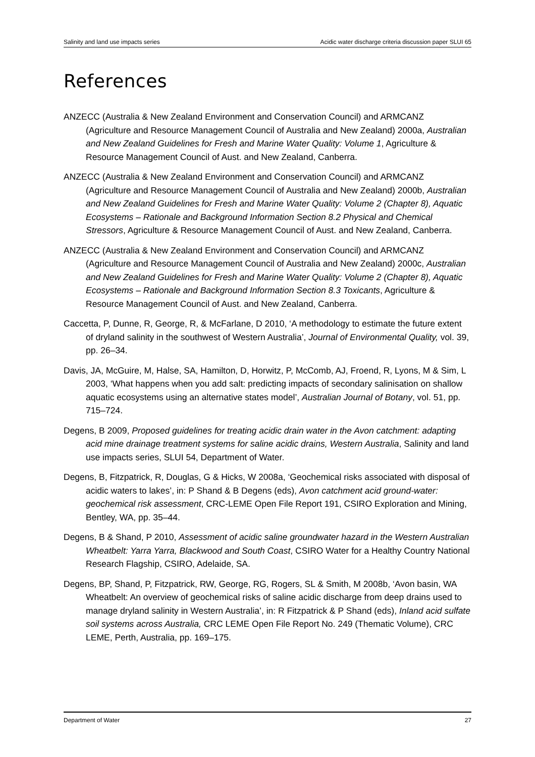Salinity and land use impacts series Acidic water discharge criteria discussion paper SLUI 65
References
ANZECC (Australia & New Zealand Environment and Conservation Council) and ARMCANZ (Agriculture and Resource Management Council of Australia and New Zealand) 2000a, Australian and New Zealand Guidelines for Fresh and Marine Water Quality: Volume 1, Agriculture & Resource Management Council of Aust. and New Zealand, Canberra.
ANZECC (Australia & New Zealand Environment and Conservation Council) and ARMCANZ (Agriculture and Resource Management Council of Australia and New Zealand) 2000b, Australian and New Zealand Guidelines for Fresh and Marine Water Quality: Volume 2 (Chapter 8), Aquatic Ecosystems – Rationale and Background Information Section 8.2 Physical and Chemical Stressors, Agriculture & Resource Management Council of Aust. and New Zealand, Canberra.
ANZECC (Australia & New Zealand Environment and Conservation Council) and ARMCANZ (Agriculture and Resource Management Council of Australia and New Zealand) 2000c, Australian and New Zealand Guidelines for Fresh and Marine Water Quality: Volume 2 (Chapter 8), Aquatic Ecosystems – Rationale and Background Information Section 8.3 Toxicants, Agriculture & Resource Management Council of Aust. and New Zealand, Canberra.
Caccetta, P, Dunne, R, George, R, & McFarlane, D 2010, ‘A methodology to estimate the future extent of dryland salinity in the southwest of Western Australia’, Journal of Environmental Quality, vol. 39, pp. 26–34.
Davis, JA, McGuire, M, Halse, SA, Hamilton, D, Horwitz, P, McComb, AJ, Froend, R, Lyons, M & Sim, L 2003, ‘What happens when you add salt: predicting impacts of secondary salinisation on shallow aquatic ecosystems using an alternative states model’, Australian Journal of Botany, vol. 51, pp. 715–724.
Degens, B 2009, Proposed guidelines for treating acidic drain water in the Avon catchment: adapting acid mine drainage treatment systems for saline acidic drains, Western Australia, Salinity and land use impacts series, SLUI 54, Department of Water.
Degens, B, Fitzpatrick, R, Douglas, G & Hicks, W 2008a, ‘Geochemical risks associated with disposal of acidic waters to lakes’, in: P Shand & B Degens (eds), Avon catchment acid ground-water: geochemical risk assessment, CRC-LEME Open File Report 191, CSIRO Exploration and Mining, Bentley, WA, pp. 35–44.
Degens, B & Shand, P 2010, Assessment of acidic saline groundwater hazard in the Western Australian Wheatbelt: Yarra Yarra, Blackwood and South Coast, CSIRO Water for a Healthy Country National Research Flagship, CSIRO, Adelaide, SA.
Degens, BP, Shand, P, Fitzpatrick, RW, George, RG, Rogers, SL & Smith, M 2008b, ‘Avon basin, WA Wheatbelt: An overview of geochemical risks of saline acidic discharge from deep drains used to manage dryland salinity in Western Australia’, in: R Fitzpatrick & P Shand (eds), Inland acid sulfate soil systems across Australia, CRC LEME Open File Report No. 249 (Thematic Volume), CRC LEME, Perth, Australia, pp. 169–175.
Department of Water 27